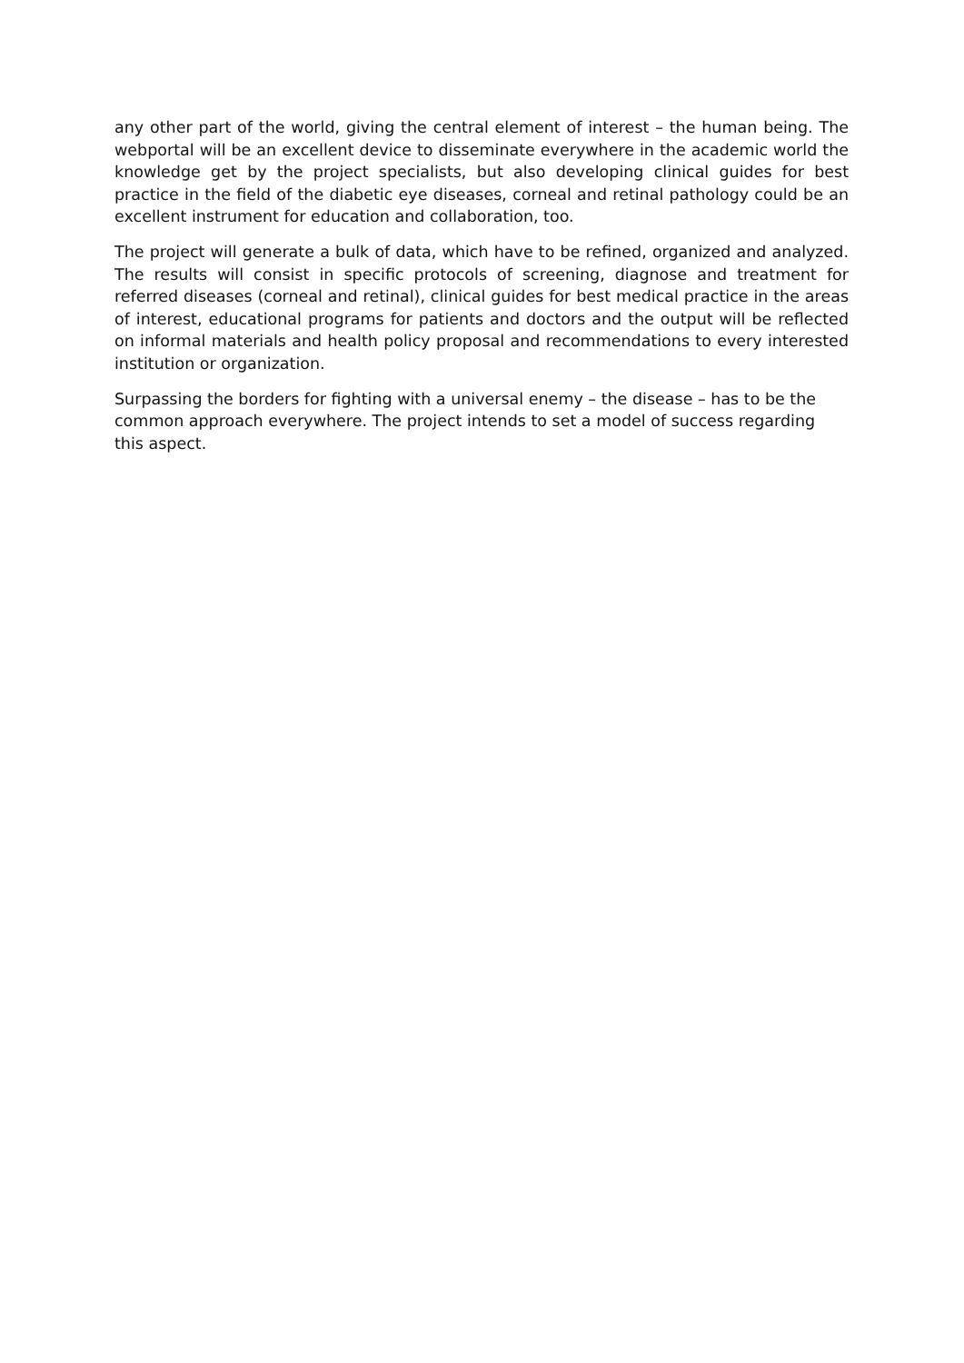any other part of the world, giving the central element of interest – the human being. The webportal will be an excellent device to disseminate everywhere in the academic world the knowledge get by the project specialists, but also developing clinical guides for best practice in the field of the diabetic eye diseases, corneal and retinal pathology could be an excellent instrument for education and collaboration, too.
The project will generate a bulk of data, which have to be refined, organized and analyzed. The results will consist in specific protocols of screening, diagnose and treatment for referred diseases (corneal and retinal), clinical guides for best medical practice in the areas of interest, educational programs for patients and doctors and the output will be reflected on informal materials and health policy proposal and recommendations to every interested institution or organization.
Surpassing the borders for fighting with a universal enemy – the disease – has to be the common approach everywhere. The project intends to set a model of success regarding this aspect.